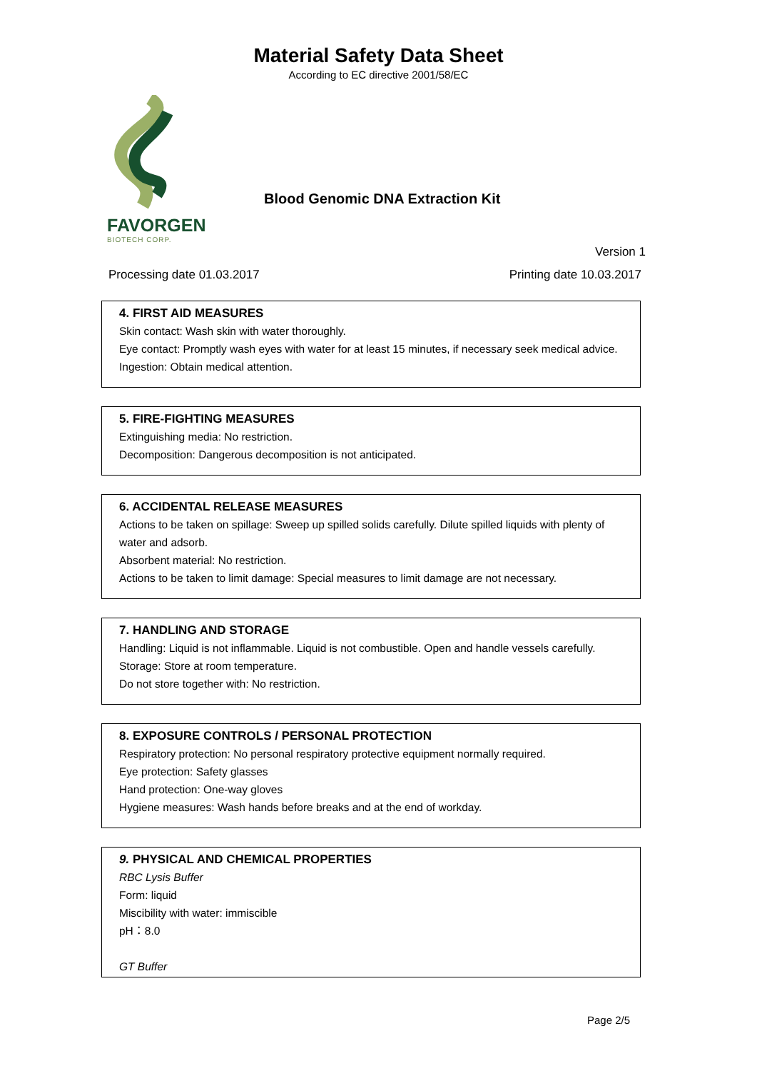Material Safety Data Sheet
According to EC directive 2001/58/EC
FAVORGEN
BIOTECH CORP.
Blood Genomic DNA Extraction Kit
Version 1
Processing date 01.03.2017 Printing date 10.03.2017
4. FIRST AID MEASURES
Skin contact: Wash skin with water thoroughly.
Eye contact: Promptly wash eyes with water for at least 15 minutes, if necessary seek medical advice.
Ingestion: Obtain medical attention.
5. FIRE-FIGHTING MEASURES
Extinguishing media: No restriction.
Decomposition: Dangerous decomposition is not anticipated.
6. ACCIDENTAL RELEASE MEASURES
Actions to be taken on spillage: Sweep up spilled solids carefully. Dilute spilled liquids with plenty of water and adsorb.
Absorbent material: No restriction.
Actions to be taken to limit damage: Special measures to limit damage are not necessary.
7. HANDLING AND STORAGE
Handling: Liquid is not inflammable. Liquid is not combustible. Open and handle vessels carefully.
Storage: Store at room temperature.
Do not store together with: No restriction.
8. EXPOSURE CONTROLS / PERSONAL PROTECTION
Respiratory protection: No personal respiratory protective equipment normally required.
Eye protection: Safety glasses
Hand protection: One-way gloves
Hygiene measures: Wash hands before breaks and at the end of workday.
9. PHYSICAL AND CHEMICAL PROPERTIES
RBC Lysis Buffer
Form: liquid
Miscibility with water: immiscible
pH：8.0
GT Buffer
Page 2/5